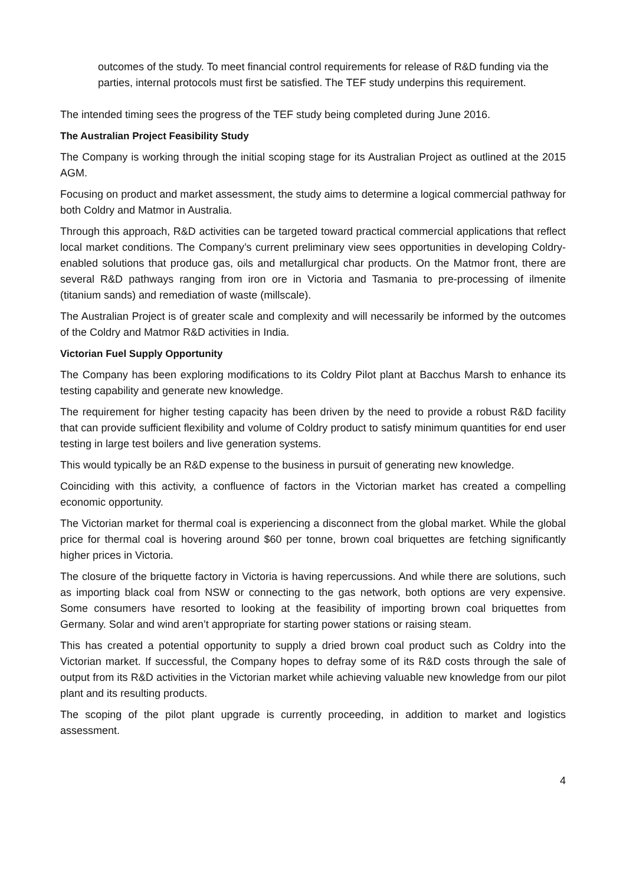outcomes of the study. To meet financial control requirements for release of R&D funding via the parties, internal protocols must first be satisfied. The TEF study underpins this requirement.
The intended timing sees the progress of the TEF study being completed during June 2016.
The Australian Project Feasibility Study
The Company is working through the initial scoping stage for its Australian Project as outlined at the 2015 AGM.
Focusing on product and market assessment, the study aims to determine a logical commercial pathway for both Coldry and Matmor in Australia.
Through this approach, R&D activities can be targeted toward practical commercial applications that reflect local market conditions. The Company’s current preliminary view sees opportunities in developing Coldry-enabled solutions that produce gas, oils and metallurgical char products. On the Matmor front, there are several R&D pathways ranging from iron ore in Victoria and Tasmania to pre-processing of ilmenite (titanium sands) and remediation of waste (millscale).
The Australian Project is of greater scale and complexity and will necessarily be informed by the outcomes of the Coldry and Matmor R&D activities in India.
Victorian Fuel Supply Opportunity
The Company has been exploring modifications to its Coldry Pilot plant at Bacchus Marsh to enhance its testing capability and generate new knowledge.
The requirement for higher testing capacity has been driven by the need to provide a robust R&D facility that can provide sufficient flexibility and volume of Coldry product to satisfy minimum quantities for end user testing in large test boilers and live generation systems.
This would typically be an R&D expense to the business in pursuit of generating new knowledge.
Coinciding with this activity, a confluence of factors in the Victorian market has created a compelling economic opportunity.
The Victorian market for thermal coal is experiencing a disconnect from the global market. While the global price for thermal coal is hovering around $60 per tonne, brown coal briquettes are fetching significantly higher prices in Victoria.
The closure of the briquette factory in Victoria is having repercussions. And while there are solutions, such as importing black coal from NSW or connecting to the gas network, both options are very expensive. Some consumers have resorted to looking at the feasibility of importing brown coal briquettes from Germany. Solar and wind aren’t appropriate for starting power stations or raising steam.
This has created a potential opportunity to supply a dried brown coal product such as Coldry into the Victorian market. If successful, the Company hopes to defray some of its R&D costs through the sale of output from its R&D activities in the Victorian market while achieving valuable new knowledge from our pilot plant and its resulting products.
The scoping of the pilot plant upgrade is currently proceeding, in addition to market and logistics assessment.
4